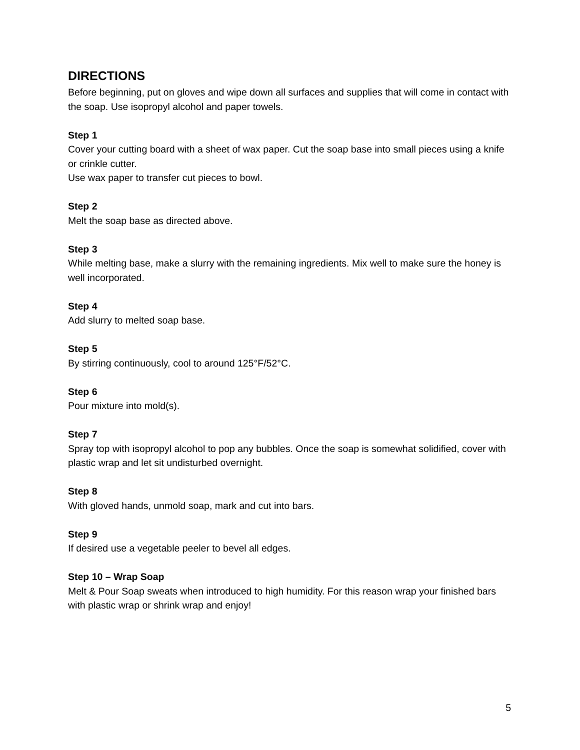DIRECTIONS
Before beginning, put on gloves and wipe down all surfaces and supplies that will come in contact with the soap. Use isopropyl alcohol and paper towels.
Step 1
Cover your cutting board with a sheet of wax paper. Cut the soap base into small pieces using a knife or crinkle cutter.
Use wax paper to transfer cut pieces to bowl.
Step 2
Melt the soap base as directed above.
Step 3
While melting base, make a slurry with the remaining ingredients. Mix well to make sure the honey is well incorporated.
Step 4
Add slurry to melted soap base.
Step 5
By stirring continuously, cool to around 125°F/52°C.
Step 6
Pour mixture into mold(s).
Step 7
Spray top with isopropyl alcohol to pop any bubbles. Once the soap is somewhat solidified, cover with plastic wrap and let sit undisturbed overnight.
Step 8
With gloved hands, unmold soap, mark and cut into bars.
Step 9
If desired use a vegetable peeler to bevel all edges.
Step 10 – Wrap Soap
Melt & Pour Soap sweats when introduced to high humidity. For this reason wrap your finished bars with plastic wrap or shrink wrap and enjoy!
5